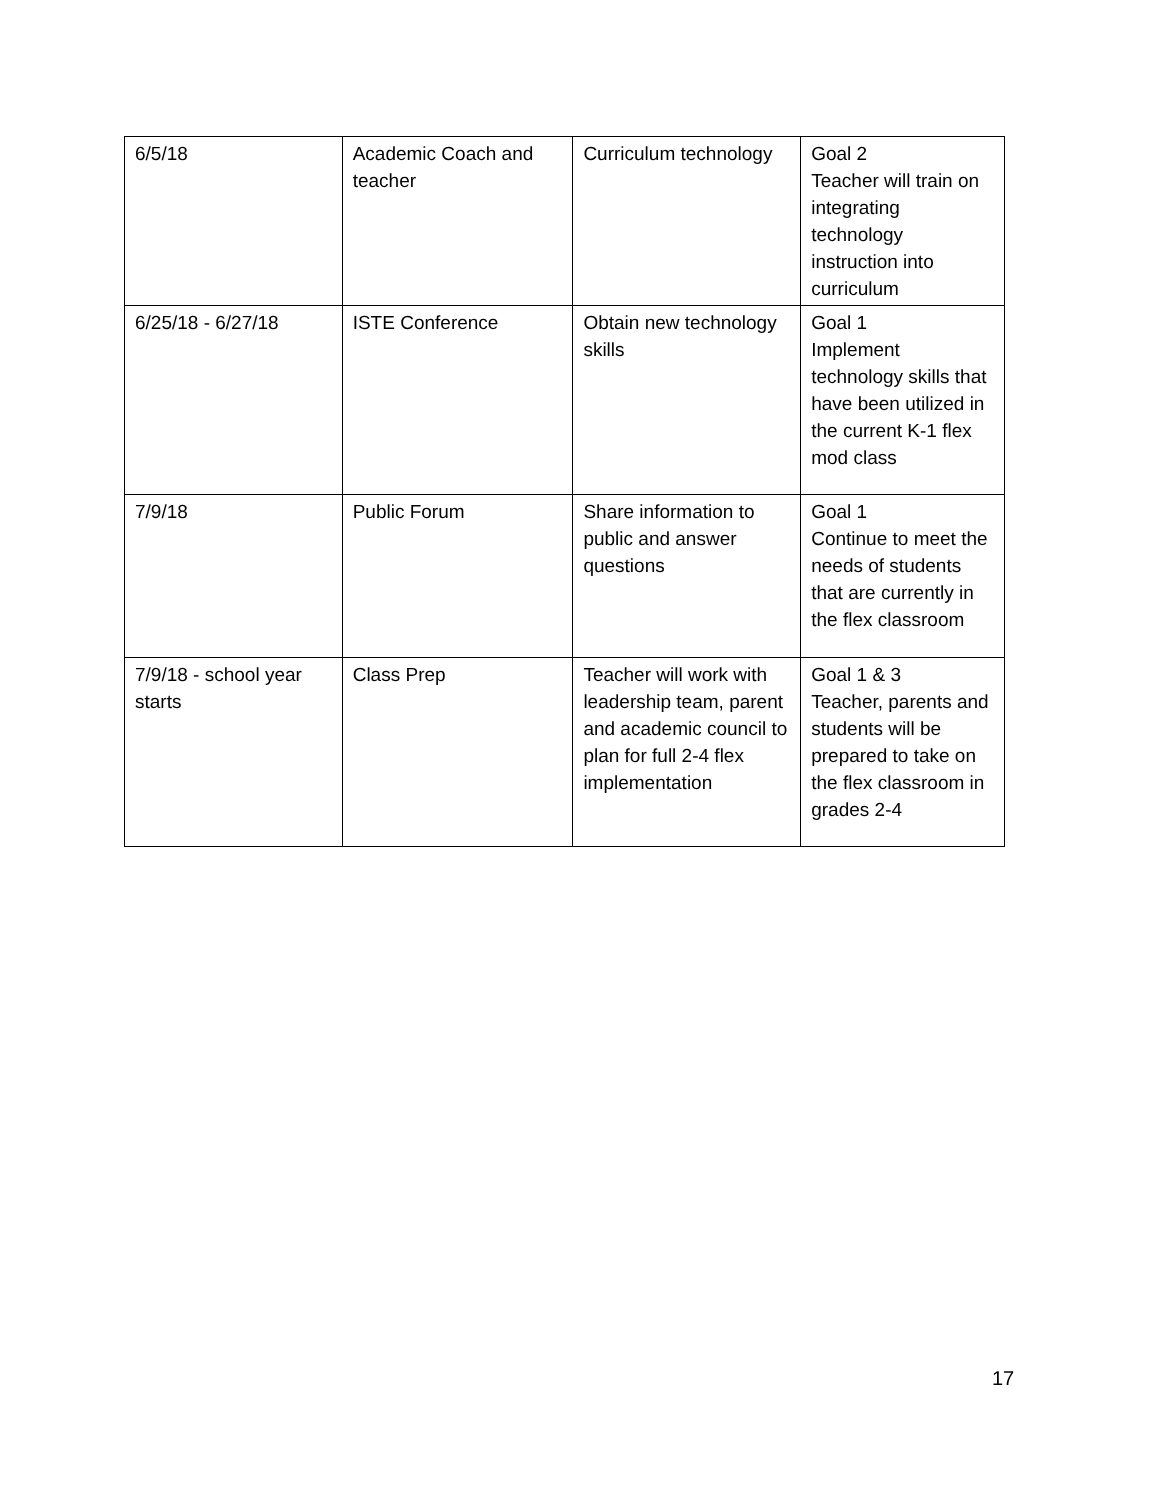| 6/5/18 | Academic Coach and teacher | Curriculum technology | Goal 2 Teacher will train on integrating technology instruction into curriculum |
| 6/25/18 - 6/27/18 | ISTE Conference | Obtain new technology skills | Goal 1 Implement technology skills that have been utilized in the current K-1 flex mod class |
| 7/9/18 | Public Forum | Share information to public and answer questions | Goal 1 Continue to meet the needs of students that are currently in the flex classroom |
| 7/9/18 - school year starts | Class Prep | Teacher will work with leadership team, parent and academic council to plan for full 2-4 flex implementation | Goal 1 & 3 Teacher, parents and students will be prepared to take on the flex classroom in grades 2-4 |
17